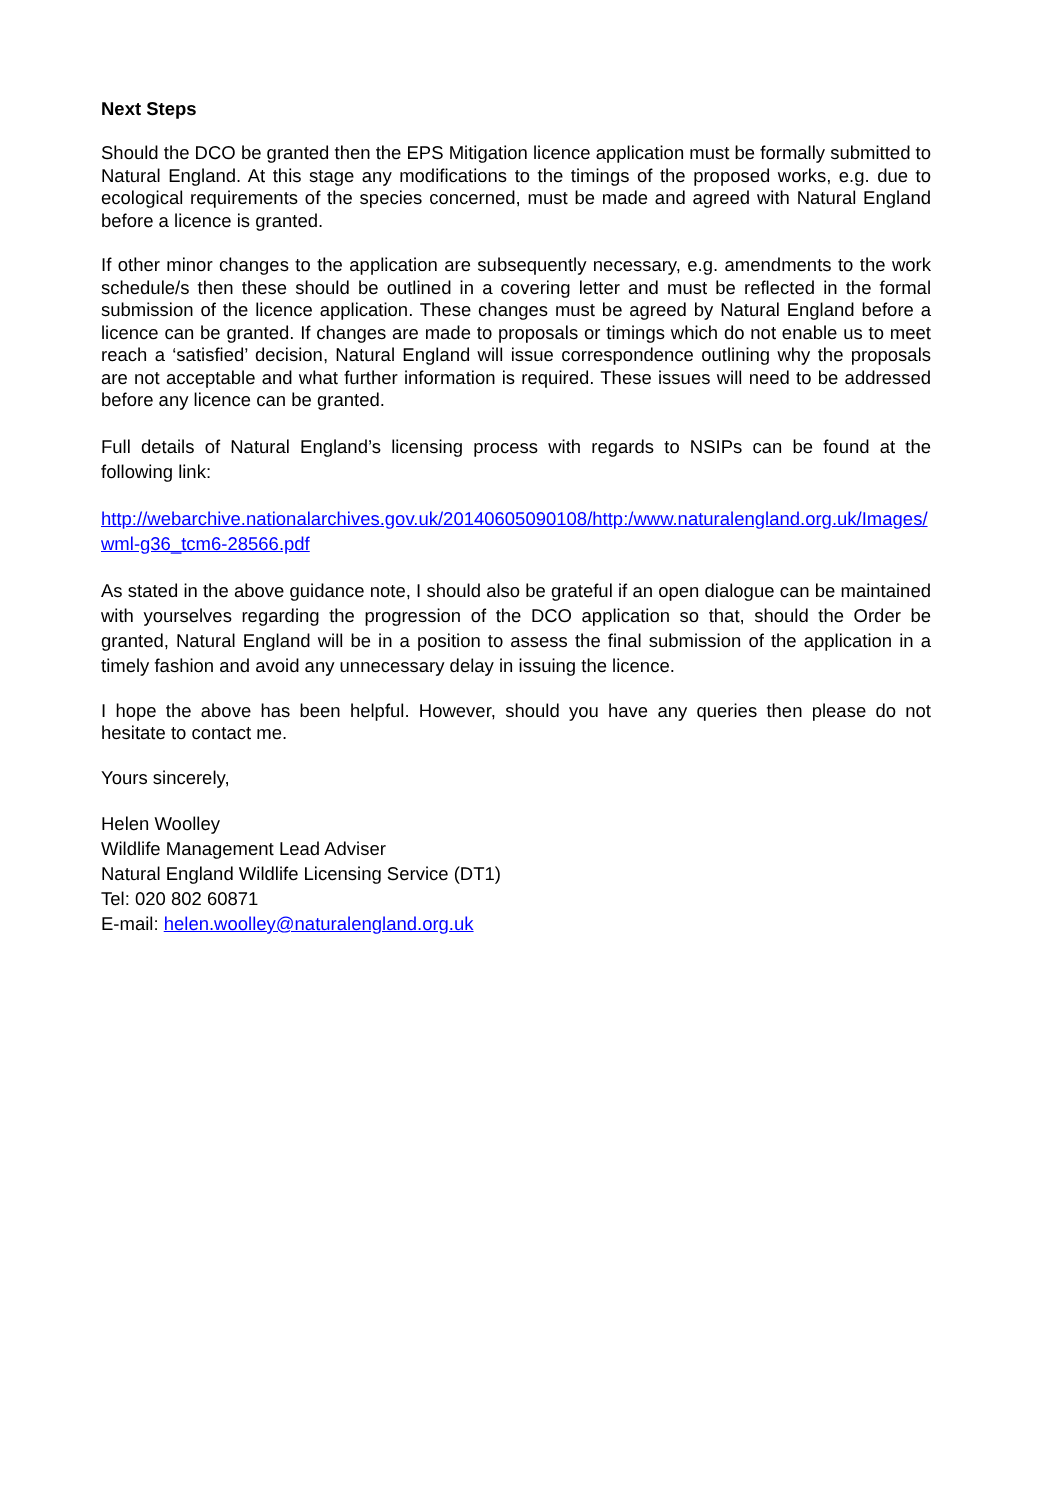Next Steps
Should the DCO be granted then the EPS Mitigation licence application must be formally submitted to Natural England. At this stage any modifications to the timings of the proposed works, e.g. due to ecological requirements of the species concerned, must be made and agreed with Natural England before a licence is granted.
If other minor changes to the application are subsequently necessary, e.g. amendments to the work schedule/s then these should be outlined in a covering letter and must be reflected in the formal submission of the licence application. These changes must be agreed by Natural England before a licence can be granted. If changes are made to proposals or timings which do not enable us to meet reach a ‘satisfied’ decision, Natural England will issue correspondence outlining why the proposals are not acceptable and what further information is required. These issues will need to be addressed before any licence can be granted.
Full details of Natural England’s licensing process with regards to NSIPs can be found at the following link:
http://webarchive.nationalarchives.gov.uk/20140605090108/http:/www.naturalengland.org.uk/Images/wml-g36_tcm6-28566.pdf
As stated in the above guidance note, I should also be grateful if an open dialogue can be maintained with yourselves regarding the progression of the DCO application so that, should the Order be granted, Natural England will be in a position to assess the final submission of the application in a timely fashion and avoid any unnecessary delay in issuing the licence.
I hope the above has been helpful. However, should you have any queries then please do not hesitate to contact me.
Yours sincerely,
Helen Woolley
Wildlife Management Lead Adviser
Natural England Wildlife Licensing Service (DT1)
Tel: 020 802 60871
E-mail: helen.woolley@naturalengland.org.uk